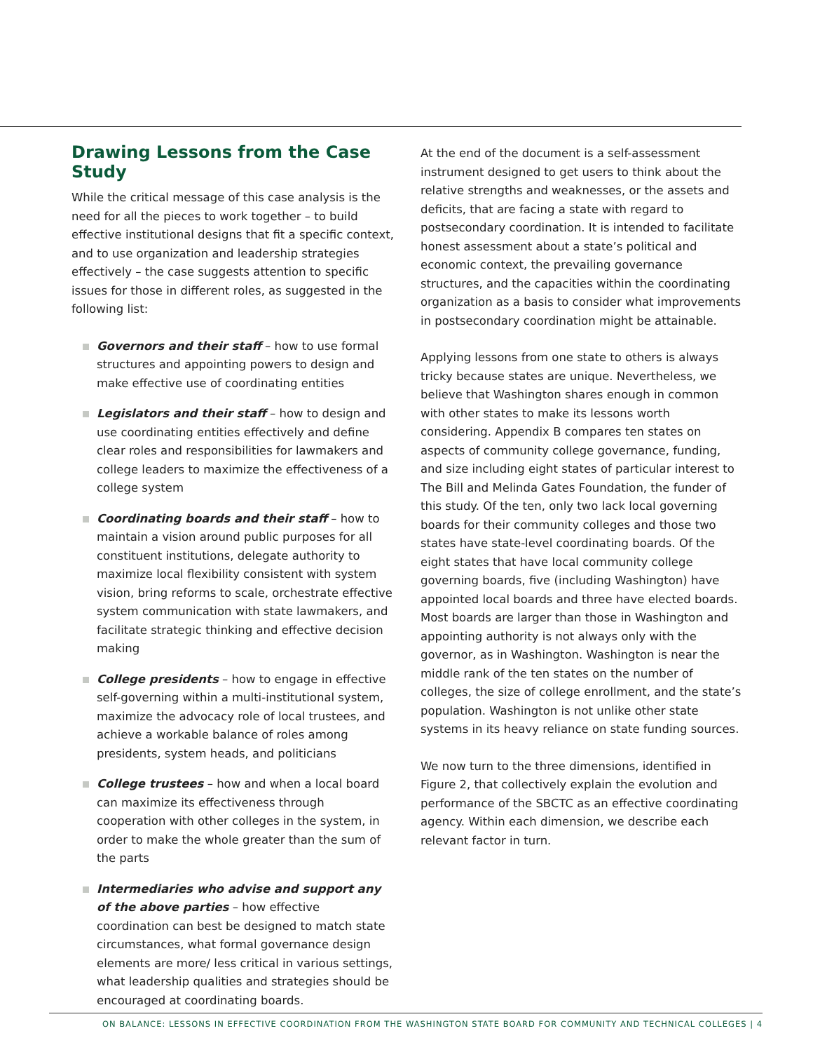Drawing Lessons from the Case Study
While the critical message of this case analysis is the need for all the pieces to work together – to build effective institutional designs that fit a specific context, and to use organization and leadership strategies effectively – the case suggests attention to specific issues for those in different roles, as suggested in the following list:
Governors and their staff – how to use formal structures and appointing powers to design and make effective use of coordinating entities
Legislators and their staff – how to design and use coordinating entities effectively and define clear roles and responsibilities for lawmakers and college leaders to maximize the effectiveness of a college system
Coordinating boards and their staff – how to maintain a vision around public purposes for all constituent institutions, delegate authority to maximize local flexibility consistent with system vision, bring reforms to scale, orchestrate effective system communication with state lawmakers, and facilitate strategic thinking and effective decision making
College presidents – how to engage in effective self-governing within a multi-institutional system, maximize the advocacy role of local trustees, and achieve a workable balance of roles among presidents, system heads, and politicians
College trustees – how and when a local board can maximize its effectiveness through cooperation with other colleges in the system, in order to make the whole greater than the sum of the parts
Intermediaries who advise and support any of the above parties – how effective coordination can best be designed to match state circumstances, what formal governance design elements are more/ less critical in various settings, what leadership qualities and strategies should be encouraged at coordinating boards.
At the end of the document is a self-assessment instrument designed to get users to think about the relative strengths and weaknesses, or the assets and deficits, that are facing a state with regard to postsecondary coordination. It is intended to facilitate honest assessment about a state’s political and economic context, the prevailing governance structures, and the capacities within the coordinating organization as a basis to consider what improvements in postsecondary coordination might be attainable.
Applying lessons from one state to others is always tricky because states are unique. Nevertheless, we believe that Washington shares enough in common with other states to make its lessons worth considering. Appendix B compares ten states on aspects of community college governance, funding, and size including eight states of particular interest to The Bill and Melinda Gates Foundation, the funder of this study. Of the ten, only two lack local governing boards for their community colleges and those two states have state-level coordinating boards. Of the eight states that have local community college governing boards, five (including Washington) have appointed local boards and three have elected boards. Most boards are larger than those in Washington and appointing authority is not always only with the governor, as in Washington. Washington is near the middle rank of the ten states on the number of colleges, the size of college enrollment, and the state’s population. Washington is not unlike other state systems in its heavy reliance on state funding sources.
We now turn to the three dimensions, identified in Figure 2, that collectively explain the evolution and performance of the SBCTC as an effective coordinating agency. Within each dimension, we describe each relevant factor in turn.
ON BALANCE: LESSONS IN EFFECTIVE COORDINATION FROM THE WASHINGTON STATE BOARD FOR COMMUNITY AND TECHNICAL COLLEGES | 4